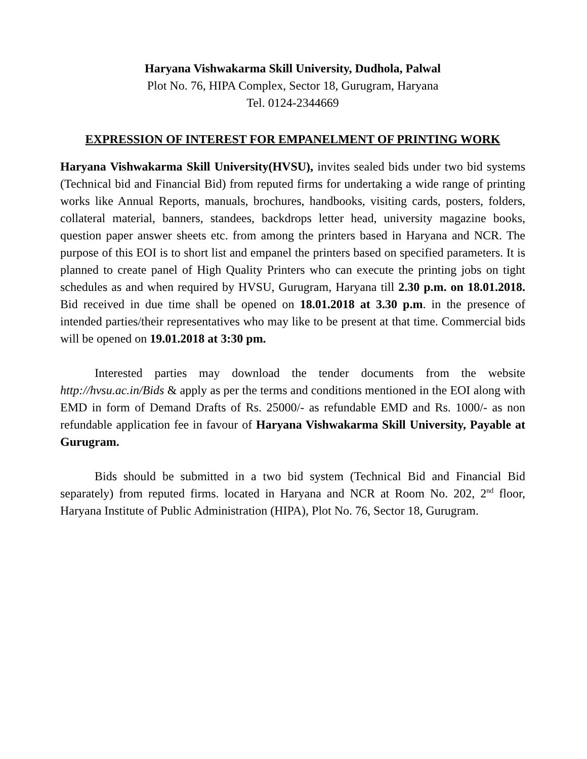Haryana Vishwakarma Skill University, Dudhola, Palwal
Plot No. 76, HIPA Complex, Sector 18, Gurugram, Haryana
Tel. 0124-2344669
EXPRESSION OF INTEREST FOR EMPANELMENT OF PRINTING WORK
Haryana Vishwakarma Skill University(HVSU), invites sealed bids under two bid systems (Technical bid and Financial Bid) from reputed firms for undertaking a wide range of printing works like Annual Reports, manuals, brochures, handbooks, visiting cards, posters, folders, collateral material, banners, standees, backdrops letter head, university magazine books, question paper answer sheets etc. from among the printers based in Haryana and NCR. The purpose of this EOI is to short list and empanel the printers based on specified parameters. It is planned to create panel of High Quality Printers who can execute the printing jobs on tight schedules as and when required by HVSU, Gurugram, Haryana till 2.30 p.m. on 18.01.2018. Bid received in due time shall be opened on 18.01.2018 at 3.30 p.m. in the presence of intended parties/their representatives who may like to be present at that time. Commercial bids will be opened on 19.01.2018 at 3:30 pm.
Interested parties may download the tender documents from the website http://hvsu.ac.in/Bids & apply as per the terms and conditions mentioned in the EOI along with EMD in form of Demand Drafts of Rs. 25000/- as refundable EMD and Rs. 1000/- as non refundable application fee in favour of Haryana Vishwakarma Skill University, Payable at Gurugram.
Bids should be submitted in a two bid system (Technical Bid and Financial Bid separately) from reputed firms. located in Haryana and NCR at Room No. 202, 2<sup>nd</sup> floor, Haryana Institute of Public Administration (HIPA), Plot No. 76, Sector 18, Gurugram.